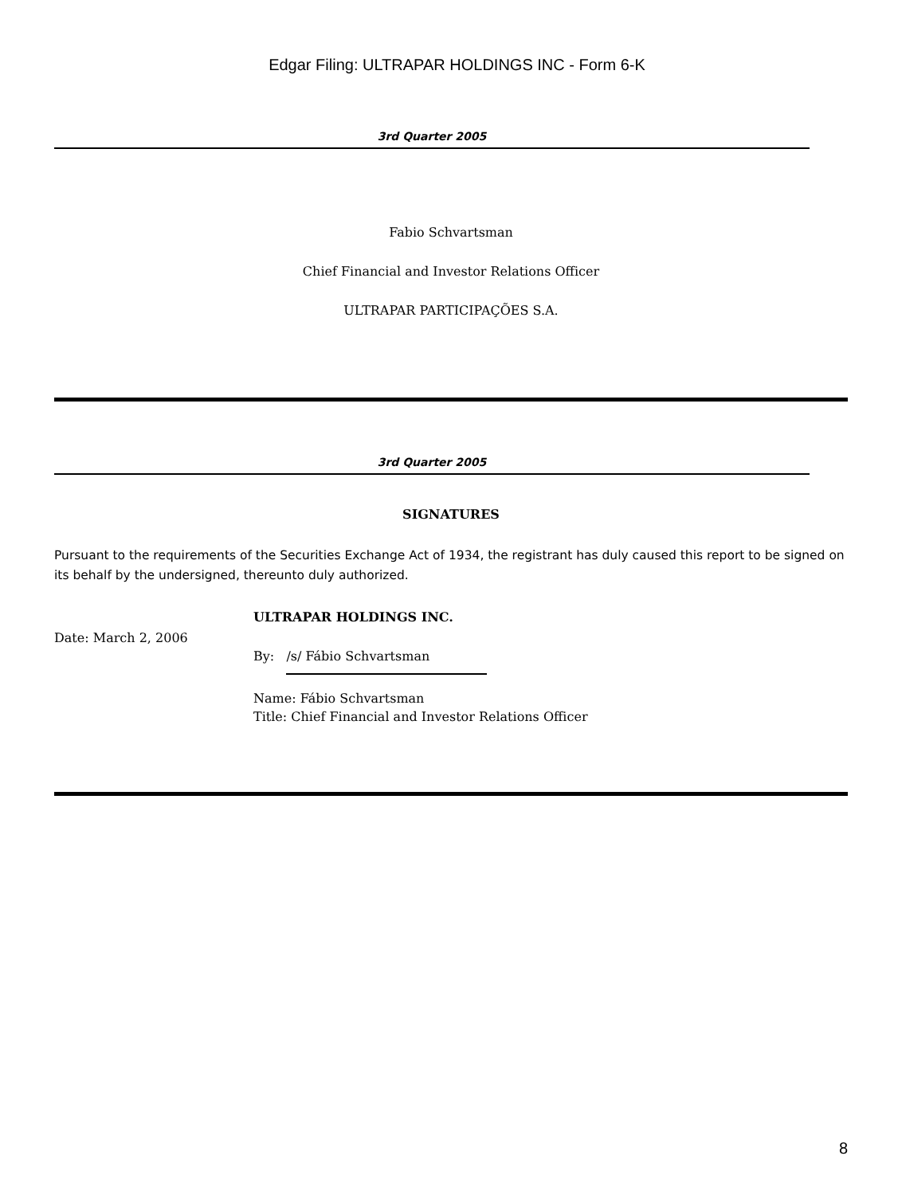Edgar Filing: ULTRAPAR HOLDINGS INC - Form 6-K
3rd Quarter 2005
Fabio Schvartsman
Chief Financial and Investor Relations Officer
ULTRAPAR PARTICIPAÇÕES S.A.
3rd Quarter 2005
SIGNATURES
Pursuant to the requirements of the Securities Exchange Act of 1934, the registrant has duly caused this report to be signed on its behalf by the undersigned, thereunto duly authorized.
Date: March 2, 2006
ULTRAPAR HOLDINGS INC.
By: /s/ Fábio Schvartsman
Name: Fábio Schvartsman
Title: Chief Financial and Investor Relations Officer
8